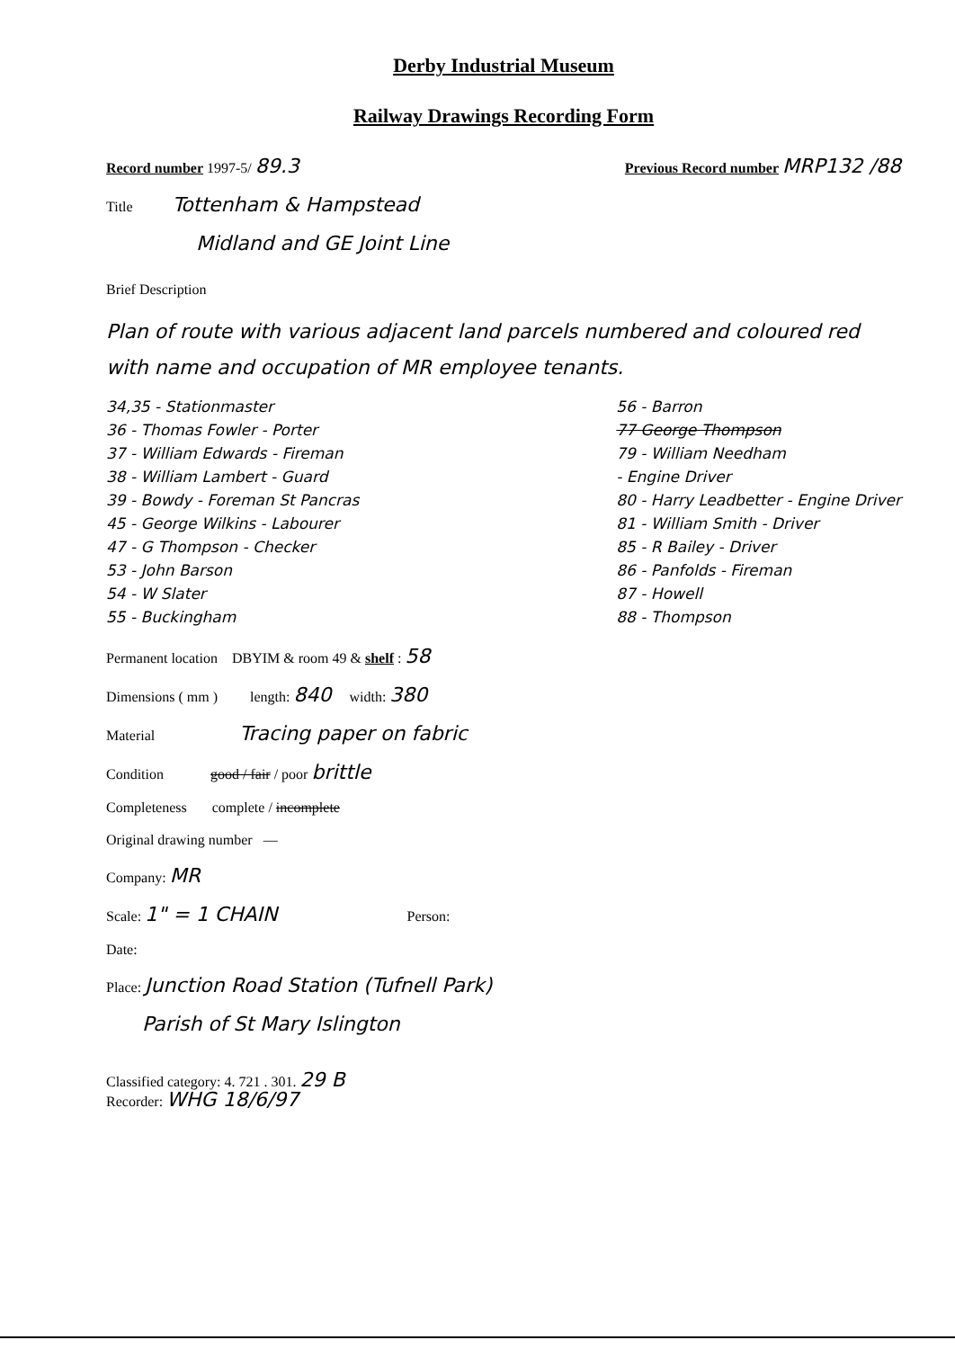Derby Industrial Museum
Railway Drawings Recording Form
Record number 1997-5/ 89.3 Previous Record number MRP132 /88
Title Tottenham & Hampstead
Midland and GE Joint Line
Brief Description
Plan of route with various adjacent land parcels numbered and coloured red with name and occupation of MR employee tenants.
34,35 - Stationmaster
36 - Thomas Fowler - Porter
37 - William Edwards - Fireman
38 - William Lambert - Guard
39 - Bowdy - Foreman St Pancras
45 - George Wilkins - Labourer
47 - G Thompson - Checker
53 - John Barson
54 - W Slater
55 - Buckingham
56 - Barron
77 George Thompson
79 - William Needham
- Engine Driver
80 - Harry Leadbetter - Engine Driver
81 - William Smith - Driver
85 - R Bailey - Driver
86 - Panfolds - Fireman
87 - Howell
88 - Thompson
Permanent location DBYIM & room 49 & shelf : 58
Dimensions ( mm ) length: 840 width: 380
Material Tracing paper on fabric
Condition good / fair / poor brittle
Completeness complete / incomplete
Original drawing number —
Company: MR
Scale: 1" = 1 CHAIN Person:
Date:
Place: Junction Road Station (Tufnell Park)
Parish of St Mary Islington
Classified category: 4. 721 . 301. 29 B
Recorder: WHG 18/6/97